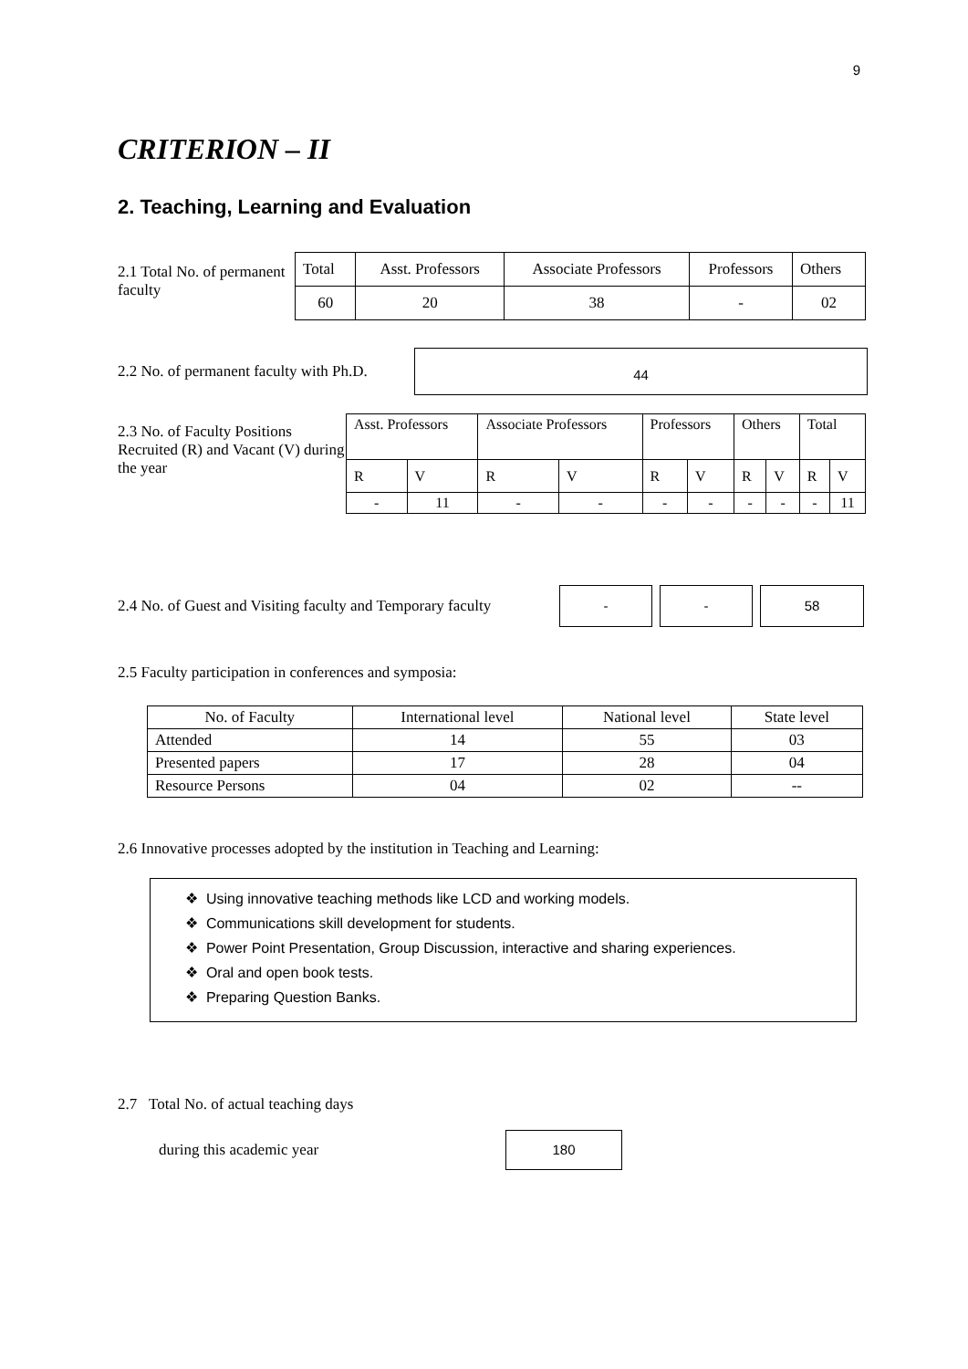9
CRITERION – II
2. Teaching, Learning and Evaluation
2.1 Total No. of permanent faculty
| Total | Asst. Professors | Associate Professors | Professors | Others |
| 60 | 20 | 38 | - | 02 |
2.2 No. of permanent faculty with Ph.D.
44
2.3 No. of Faculty Positions Recruited (R) and Vacant (V) during the year
| Asst. Professors | | Associate Professors | | Professors | | Others | | Total | |
| R | V | R | V | R | V | R | V | R | V |
| - | 11 | - | - | - | - | - | - | - | 11 |
2.4 No. of Guest and Visiting faculty and Temporary faculty
- - 58
2.5 Faculty participation in conferences and symposia:
| No. of Faculty | International level | National level | State level |
| --- | --- | --- | --- |
| Attended | 14 | 55 | 03 |
| Presented papers | 17 | 28 | 04 |
| Resource Persons | 04 | 02 | -- |
2.6 Innovative processes adopted by the institution in Teaching and Learning:
❖ Using innovative teaching methods like LCD and working models.
❖ Communications skill development for students.
❖ Power Point Presentation, Group Discussion, interactive and sharing experiences.
❖ Oral and open book tests.
❖ Preparing Question Banks.
2.7 Total No. of actual teaching days
during this academic year
180